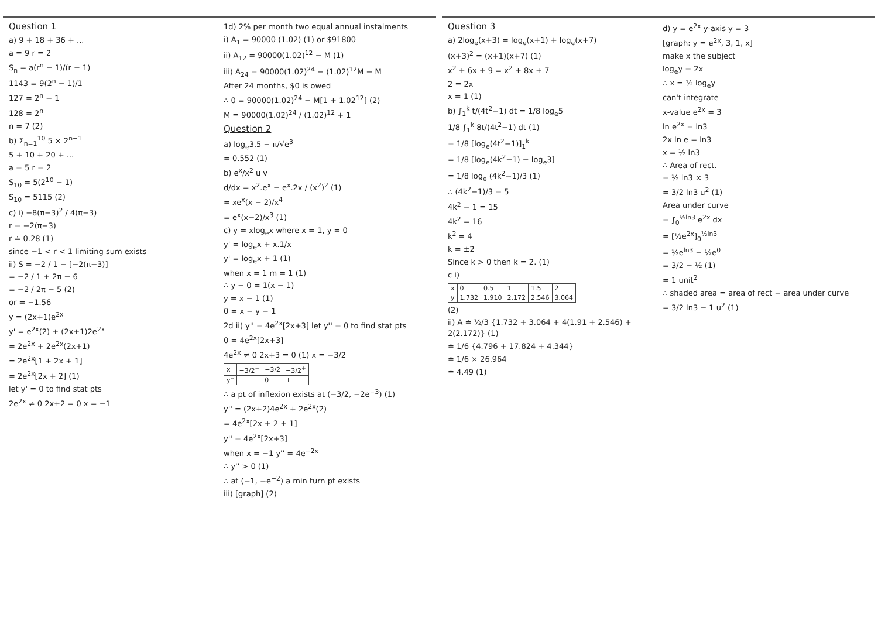Question 1
a) 9 + 18 + 36 + ...
a = 9 r = 2
S<sub>n</sub> = a(r<sup>n</sup> − 1)/(r − 1)
1143 = 9(2<sup>n</sup> − 1)/1
127 = 2<sup>n</sup> − 1
128 = 2<sup>n</sup>
n = 7 (2)
b) Σ<sub>n=1</sub><sup>10</sup> 5 × 2<sup>n−1</sup>
5 + 10 + 20 + ...
a = 5 r = 2
S<sub>10</sub> = 5(2<sup>10</sup> − 1)
S<sub>10</sub> = 5115 (2)
c) i) −8(π−3)<sup>2</sup> / 4(π−3)
r = −2(π−3)
r ≐ 0.28 (1)
since −1 < r < 1 limiting sum exists
ii) S = −2 / 1 − [−2(π−3)]
= −2 / 1 + 2π − 6
= −2 / 2π − 5 (2)
or = −1.56
y = (2x+1)e<sup>2x</sup>
y' = e<sup>2x</sup>(2) + (2x+1)2e<sup>2x</sup>
= 2e<sup>2x</sup> + 2e<sup>2x</sup>(2x+1)
= 2e<sup>2x</sup>[1 + 2x + 1]
= 2e<sup>2x</sup>[2x + 2] (1)
let y' = 0 to find stat pts
2e<sup>2x</sup> ≠ 0 2x+2 = 0 x = −1
1d) 2% per month two equal annual instalments
i) A<sub>1</sub> = 90000 (1.02) (1) or $91800
ii) A<sub>12</sub> = 90000(1.02)<sup>12</sup> − M (1)
iii) A<sub>24</sub> = 90000(1.02)<sup>24</sup> − (1.02)<sup>12</sup>M − M
After 24 months, $0 is owed
∴ 0 = 90000(1.02)<sup>24</sup> − M[1 + 1.02<sup>12</sup>] (2)
M = 90000(1.02)<sup>24</sup> / (1.02)<sup>12</sup> + 1
Question 2
a) log<sub>e</sub>3.5 − π/√e<sup>3</sup>
= 0.552 (1)
b) e<sup>x</sup>/x<sup>2</sup> u v
d/dx = x<sup>2</sup>.e<sup>x</sup> − e<sup>x</sup>.2x / (x<sup>2</sup>)<sup>2</sup> (1)
= xe<sup>x</sup>(x − 2)/x<sup>4</sup>
= e<sup>x</sup>(x−2)/x<sup>3</sup> (1)
c) y = xlog<sub>e</sub>x where x = 1, y = 0
y' = log<sub>e</sub>x + x.1/x
y' = log<sub>e</sub>x + 1 (1)
when x = 1 m = 1 (1)
∴ y − 0 = 1(x − 1)
y = x − 1 (1)
0 = x − y − 1
2d ii) y'' = 4e<sup>2x</sup>[2x+3] let y'' = 0 to find stat pts
0 = 4e<sup>2x</sup>[2x+3]
4e<sup>2x</sup> ≠ 0 2x+3 = 0 (1) x = −3/2
| x | −3/2<sup>−</sup> | −3/2 | −3/2<sup>+</sup> |
| y'' | − | 0 | + |
∴ a pt of inflexion exists at (−3/2, −2e<sup>−3</sup>) (1)
y'' = (2x+2)4e<sup>2x</sup> + 2e<sup>2x</sup>(2)
= 4e<sup>2x</sup>[2x + 2 + 1]
y'' = 4e<sup>2x</sup>[2x+3]
when x = −1 y'' = 4e<sup>−2x</sup>
∴ y'' > 0 (1)
∴ at (−1, −e<sup>−2</sup>) a min turn pt exists
iii) [graph] (2)
Question 3
a) 2log<sub>e</sub>(x+3) = log<sub>e</sub>(x+1) + log<sub>e</sub>(x+7)
(x+3)<sup>2</sup> = (x+1)(x+7) (1)
x<sup>2</sup> + 6x + 9 = x<sup>2</sup> + 8x + 7
2 = 2x
x = 1 (1)
b) ∫<sub>1</sub><sup>k</sup> t/(4t<sup>2</sup>−1) dt = 1/8 log<sub>e</sub>5
1/8 ∫<sub>1</sub><sup>k</sup> 8t/(4t<sup>2</sup>−1) dt (1)
= 1/8 [log<sub>e</sub>(4t<sup>2</sup>−1)]<sub>1</sub><sup>k</sup>
= 1/8 [log<sub>e</sub>(4k<sup>2</sup>−1) − log<sub>e</sub>3]
= 1/8 log<sub>e</sub> (4k<sup>2</sup>−1)/3 (1)
∴ (4k<sup>2</sup>−1)/3 = 5
4k<sup>2</sup> − 1 = 15
4k<sup>2</sup> = 16
k<sup>2</sup> = 4
k = ±2
Since k > 0 then k = 2. (1)
c i)
| x | 0 | 0.5 | 1 | 1.5 | 2 |
| y | 1.732 | 1.910 | 2.172 | 2.546 | 3.064 |
(2)
ii) A ≐ ½/3 {1.732 + 3.064 + 4(1.91 + 2.546) + 2(2.172)} (1)
≐ 1/6 {4.796 + 17.824 + 4.344}
≐ 1/6 × 26.964
≐ 4.49 (1)
d) y = e<sup>2x</sup> y-axis y = 3
[graph: y = e<sup>2x</sup>, 3, 1, x]
make x the subject
log<sub>e</sub>y = 2x
∴ x = ½ log<sub>e</sub>y
can't integrate
x-value e<sup>2x</sup> = 3
ln e<sup>2x</sup> = ln3
2x ln e = ln3
x = ½ ln3
∴ Area of rect.
= ½ ln3 × 3
= 3/2 ln3 u<sup>2</sup> (1)
Area under curve
= ∫<sub>0</sub><sup>½ln3</sup> e<sup>2x</sup> dx
= [½e<sup>2x</sup>]<sub>0</sub><sup>½ln3</sup>
= ½e<sup>ln3</sup> − ½e<sup>0</sup>
= 3/2 − ½ (1)
= 1 unit<sup>2</sup>
∴ shaded area = area of rect − area under curve
= 3/2 ln3 − 1 u<sup>2</sup> (1)